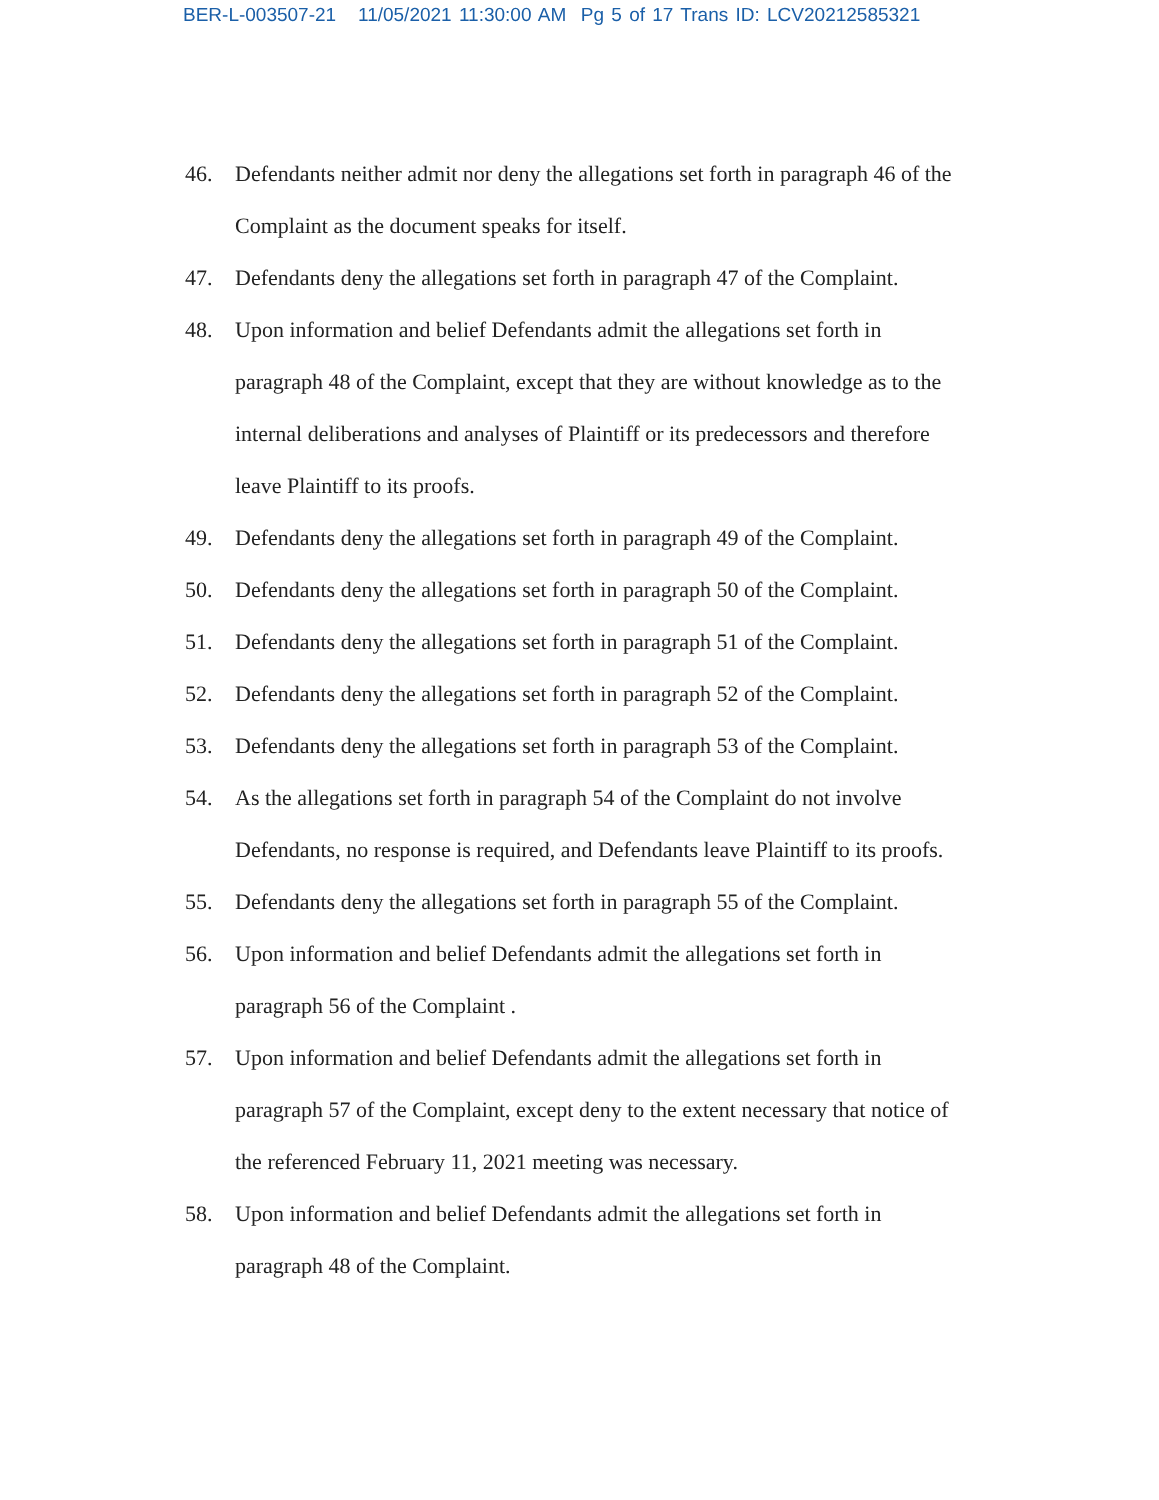BER-L-003507-21 11/05/2021 11:30:00 AM Pg 5 of 17 Trans ID: LCV20212585321
46. Defendants neither admit nor deny the allegations set forth in paragraph 46 of the Complaint as the document speaks for itself.
47. Defendants deny the allegations set forth in paragraph 47 of the Complaint.
48. Upon information and belief Defendants admit the allegations set forth in paragraph 48 of the Complaint, except that they are without knowledge as to the internal deliberations and analyses of Plaintiff or its predecessors and therefore leave Plaintiff to its proofs.
49. Defendants deny the allegations set forth in paragraph 49 of the Complaint.
50. Defendants deny the allegations set forth in paragraph 50 of the Complaint.
51. Defendants deny the allegations set forth in paragraph 51 of the Complaint.
52. Defendants deny the allegations set forth in paragraph 52 of the Complaint.
53. Defendants deny the allegations set forth in paragraph 53 of the Complaint.
54. As the allegations set forth in paragraph 54 of the Complaint do not involve Defendants, no response is required, and Defendants leave Plaintiff to its proofs.
55. Defendants deny the allegations set forth in paragraph 55 of the Complaint.
56. Upon information and belief Defendants admit the allegations set forth in paragraph 56 of the Complaint .
57. Upon information and belief Defendants admit the allegations set forth in paragraph 57 of the Complaint, except deny to the extent necessary that notice of the referenced February 11, 2021 meeting was necessary.
58. Upon information and belief Defendants admit the allegations set forth in paragraph 48 of the Complaint.